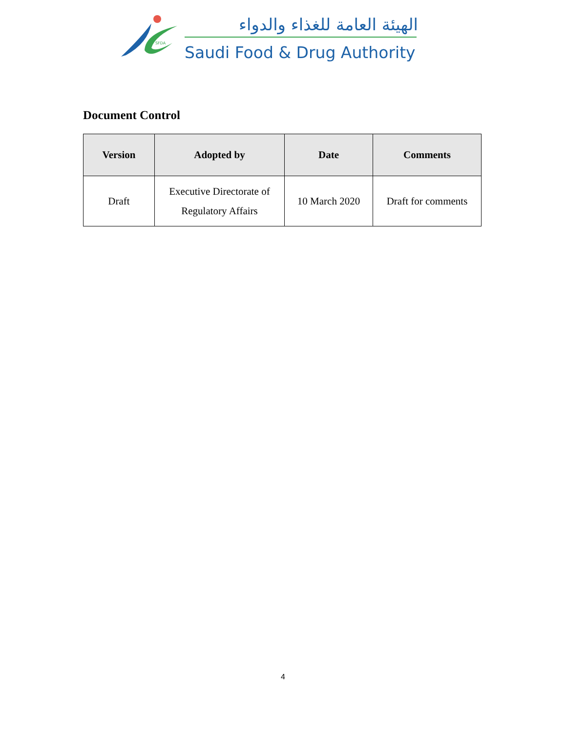SFDA
الهيئة العامة للغذاء والدواء
Saudi Food & Drug Authority
Document Control
| Version | Adopted by | Date | Comments |
| --- | --- | --- | --- |
| Draft | Executive Directorate of Regulatory Affairs | 10 March 2020 | Draft for comments |
4